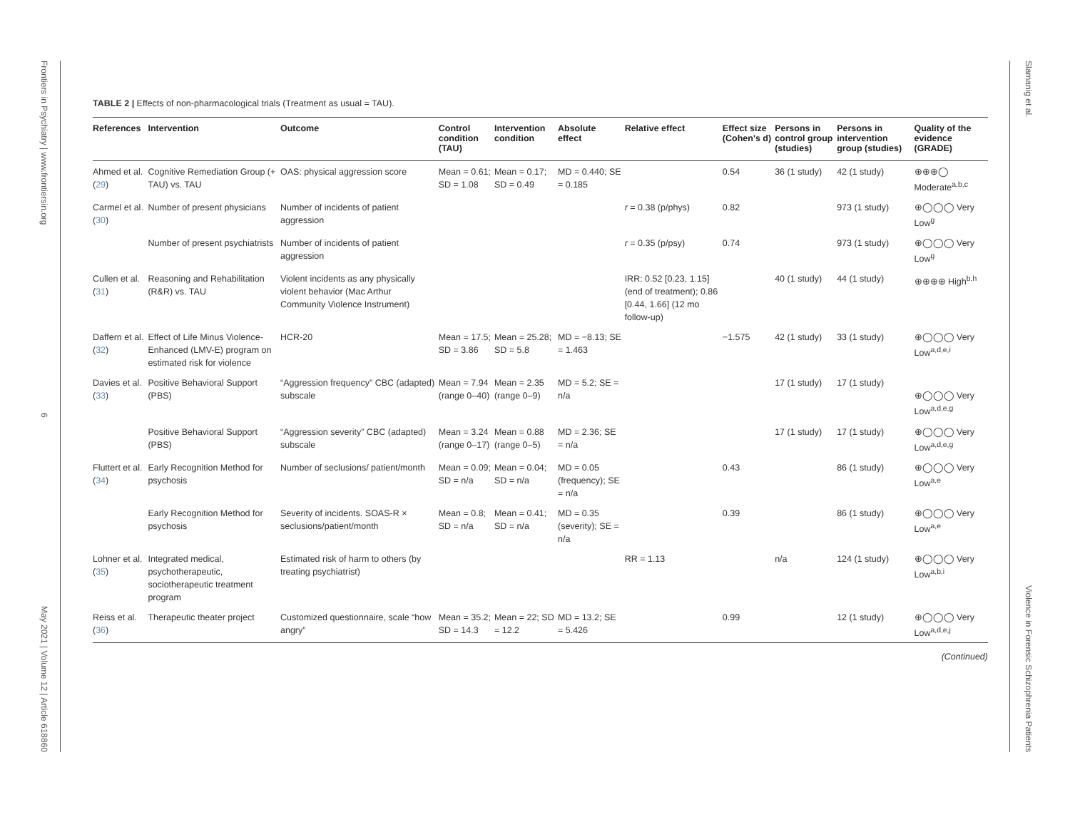Frontiers in Psychiatry | www.frontiersin.org 6 May 2021 | Volume 12 | Article 618860
TABLE 2 | Effects of non-pharmacological trials (Treatment as usual = TAU).
| References | Intervention | Outcome | Control condition (TAU) | Intervention condition | Absolute effect | Relative effect | Effect size (Cohen's d) | Persons in control group (studies) | Persons in intervention group (studies) | Quality of the evidence (GRADE) |
| --- | --- | --- | --- | --- | --- | --- | --- | --- | --- | --- |
| Ahmed et al. ( 29 ) | Cognitive Remediation Group (+ TAU) vs. TAU | OAS: physical aggression score | Mean = 0.61; SD = 1.08 | Mean = 0.17; SD = 0.49 | MD = 0.440; SE = 0.185 | | 0.54 | 36 (1 study) | 42 (1 study) | ⊕⊕⊕◯ Moderate<sup>a,b,c</sup> |
| Carmel et al. ( 30 ) | Number of present physicians | Number of incidents of patient aggression | | | | r = 0.38 (p/phys) | 0.82 | | 973 (1 study) | ⊕◯◯◯ Very Low<sup>g</sup> |
| | Number of present psychiatrists | Number of incidents of patient aggression | | | | r = 0.35 (p/psy) | 0.74 | | 973 (1 study) | ⊕◯◯◯ Very Low<sup>g</sup> |
| Cullen et al. ( 31 ) | Reasoning and Rehabilitation (R&R) vs. TAU | Violent incidents as any physically violent behavior (Mac Arthur Community Violence Instrument) | | | | IRR: 0.52 [0.23, 1.15] (end of treatment); 0.86 [0.44, 1.66] (12 mo follow-up) | | 40 (1 study) | 44 (1 study) | ⊕⊕⊕⊕ High<sup>b,h</sup> |
| Daffern et al. ( 32 ) | Effect of Life Minus Violence-Enhanced (LMV-E) program on estimated risk for violence | HCR-20 | Mean = 17.5; SD = 3.86 | Mean = 25.28; SD = 5.8 | MD = −8.13; SE = 1.463 | | −1.575 | 42 (1 study) | 33 (1 study) | ⊕◯◯◯ Very Low<sup>a,d,e,i</sup> |
| Davies et al. ( 33 ) | Positive Behavioral Support (PBS) | “Aggression frequency” CBC (adapted) subscale | Mean = 7.94 (range 0–40) | Mean = 2.35 (range 0–9) | MD = 5.2; SE = n/a | | | 17 (1 study) | 17 (1 study) | ⊕◯◯◯ Very Low<sup>a,d,e,g</sup> |
| | Positive Behavioral Support (PBS) | “Aggression severity” CBC (adapted) subscale | Mean = 3.24 (range 0–17) | Mean = 0.88 (range 0–5) | MD = 2.36; SE = n/a | | | 17 (1 study) | 17 (1 study) | ⊕◯◯◯ Very Low<sup>a,d,e,g</sup> |
| Fluttert et al. ( 34 ) | Early Recognition Method for psychosis | Number of seclusions/ patient/month | Mean = 0.09; SD = n/a | Mean = 0.04; SD = n/a | MD = 0.05 (frequency); SE = n/a | | 0.43 | | 86 (1 study) | ⊕◯◯◯ Very Low<sup>a,e</sup> |
| | Early Recognition Method for psychosis | Severity of incidents. SOAS-R × seclusions/patient/month | Mean = 0.8; SD = n/a | Mean = 0.41; SD = n/a | MD = 0.35 (severity); SE = n/a | | 0.39 | | 86 (1 study) | ⊕◯◯◯ Very Low<sup>a,e</sup> |
| Lohner et al. ( 35 ) | Integrated medical, psychotherapeutic, sociotherapeutic treatment program | Estimated risk of harm to others (by treating psychiatrist) | | | | RR = 1.13 | | n/a | 124 (1 study) | ⊕◯◯◯ Very Low<sup>a,b,i</sup> |
| Reiss et al. ( 36 ) | Therapeutic theater project | Customized questionnaire, scale “how angry” | Mean = 35.2; SD = 14.3 | Mean = 22; SD = 12.2 | MD = 13.2; SE = 5.426 | | 0.99 | | 12 (1 study) | ⊕◯◯◯ Very Low<sup>a,d,e,j</sup> |
(Continued)
Slamanig et al. Violence in Forensic Schizophrenia Patients